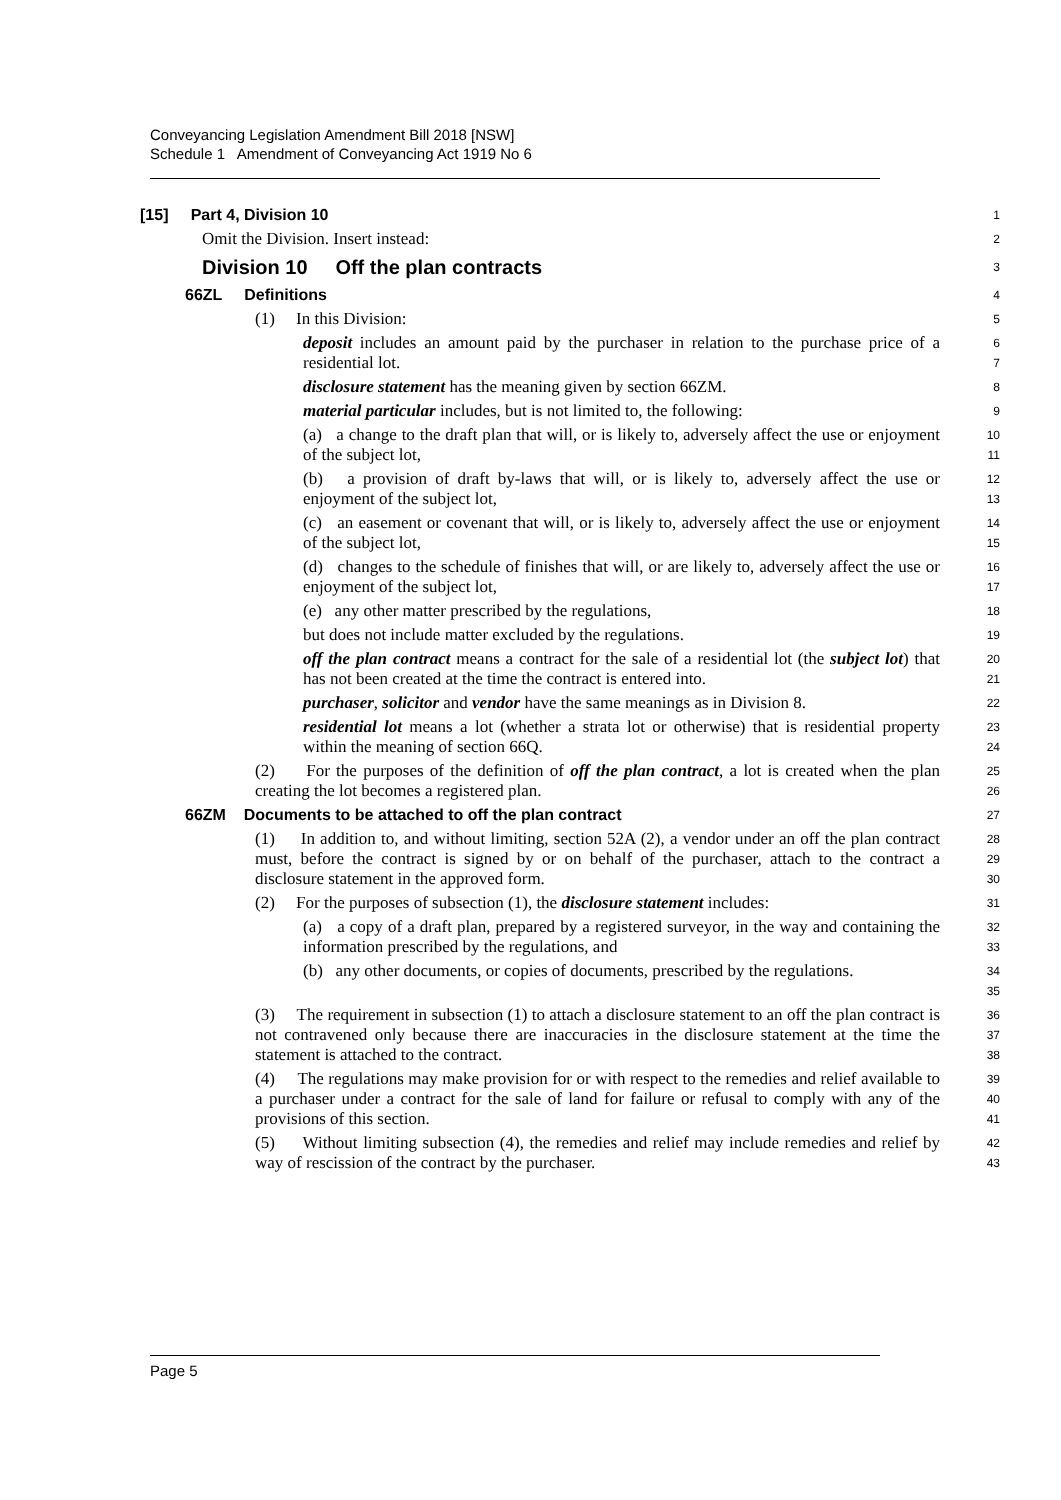Conveyancing Legislation Amendment Bill 2018 [NSW]
Schedule 1 Amendment of Conveyancing Act 1919 No 6
[15] Part 4, Division 10
1
Omit the Division. Insert instead:
2
Division 10 Off the plan contracts
3
66ZL Definitions
4
(1) In this Division:
5
deposit includes an amount paid by the purchaser in relation to the purchase price of a residential lot.
6
7
disclosure statement has the meaning given by section 66ZM.
8
material particular includes, but is not limited to, the following:
9
(a) a change to the draft plan that will, or is likely to, adversely affect the use or enjoyment of the subject lot,
10
11
(b) a provision of draft by-laws that will, or is likely to, adversely affect the use or enjoyment of the subject lot,
12
13
(c) an easement or covenant that will, or is likely to, adversely affect the use or enjoyment of the subject lot,
14
15
(d) changes to the schedule of finishes that will, or are likely to, adversely affect the use or enjoyment of the subject lot,
16
17
(e) any other matter prescribed by the regulations,
18
but does not include matter excluded by the regulations.
19
off the plan contract means a contract for the sale of a residential lot (the subject lot) that has not been created at the time the contract is entered into.
20
21
purchaser, solicitor and vendor have the same meanings as in Division 8.
22
residential lot means a lot (whether a strata lot or otherwise) that is residential property within the meaning of section 66Q.
23
24
(2) For the purposes of the definition of off the plan contract, a lot is created when the plan creating the lot becomes a registered plan.
25
26
66ZM Documents to be attached to off the plan contract
27
(1) In addition to, and without limiting, section 52A (2), a vendor under an off the plan contract must, before the contract is signed by or on behalf of the purchaser, attach to the contract a disclosure statement in the approved form.
28
29
30
(2) For the purposes of subsection (1), the disclosure statement includes:
31
(a) a copy of a draft plan, prepared by a registered surveyor, in the way and containing the information prescribed by the regulations, and
32
33
(b) any other documents, or copies of documents, prescribed by the regulations.
34
35
(3) The requirement in subsection (1) to attach a disclosure statement to an off the plan contract is not contravened only because there are inaccuracies in the disclosure statement at the time the statement is attached to the contract.
36
37
38
(4) The regulations may make provision for or with respect to the remedies and relief available to a purchaser under a contract for the sale of land for failure or refusal to comply with any of the provisions of this section.
39
40
41
(5) Without limiting subsection (4), the remedies and relief may include remedies and relief by way of rescission of the contract by the purchaser.
42
43
Page 5